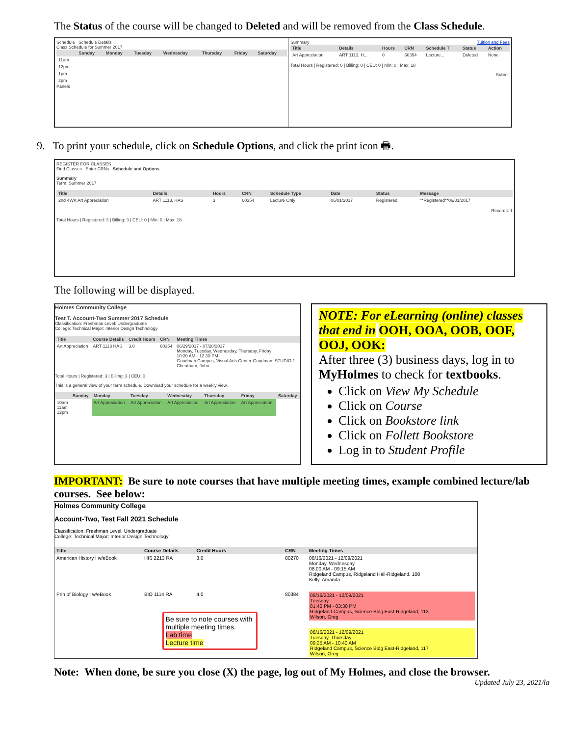The Status of the course will be changed to Deleted and will be removed from the Class Schedule.
Schedule Schedule Details
Class Schedule for Summer 2017
| | Sunday | Monday | Tuesday | Wednesday | Thursday | Friday | Saturday |
| --- | --- | --- | --- | --- | --- | --- | --- |
| 11am | | | | | | | |
| 12pm | | | | | | | |
| 1pm | | | | | | | |
| 2pm | | | | | | | |
Panels
Summary Tuition and Fees
| Title | Details | Hours | CRN | Schedule T | Status | Action |
| --- | --- | --- | --- | --- | --- | --- |
| Art Appreciation | ART 1113, H... | 0 | 60354 | Lecture... | Deleted | None |
Total Hours | Registered: 0 | Billing: 0 | CEU: 0 | Min: 0 | Max: 18
Submit
9. To print your schedule, click on Schedule Options, and click the print icon 🖶.
REGISTER FOR CLASSES
Find Classes Enter CRNs Schedule and Options
Summary
Term: Summer 2017
| Title | Details | Hours | CRN | Schedule Type | Date | Status | Message |
| --- | --- | --- | --- | --- | --- | --- | --- |
| 2nd 4WK Art Appreciation | ART 1113, HAS | 3 | 60354 | Lecture Only | 06/01/2017 | Registered | **Registered**06/01/2017 |
Records: 1
Total Hours | Registered: 3 | Billing: 3 | CEU: 0 | Min: 0 | Max: 18
The following will be displayed.
Holmes Community College
Test T. Account-Two Summer 2017 Schedule
Classification: Freshman Level: Undergraduate
College: Technical Major: Interior Design Technology
| Title | Course Details | Credit Hours | CRN | Meeting Times |
| --- | --- | --- | --- | --- |
| Art Appreciation | ART 1113 HAS | 3.0 | 60354 | 06/29/2017 - 07/28/2017 Monday, Tuesday, Wednesday, Thursday, Friday 10:20 AM - 12:30 PM Goodman Campus, Visual Arts Center-Goodman, STUDIO 1 Cheatham, John |
Total Hours | Registered: 3 | Billing: 3 | CEU: 0
This is a general view of your term schedule. Download your schedule for a weekly view.
| | Sunday | Monday | Tuesday | Wednesday | Thursday | Friday | Saturday |
| --- | --- | --- | --- | --- | --- | --- | --- |
| 10am 11am 12pm | | Art Appreciation | Art Appreciation | Art Appreciation | Art Appreciation | Art Appreciation | |
NOTE: For eLearning (online) classes that end in OOH, OOA, OOB, OOF, OOJ, OOK:
After three (3) business days, log in to MyHolmes to check for textbooks.
Click on View My Schedule
Click on Course
Click on Bookstore link
Click on Follett Bookstore
Log in to Student Profile
IMPORTANT: Be sure to note courses that have multiple meeting times, example combined lecture/lab courses. See below:
Holmes Community College
Account-Two, Test Fall 2021 Schedule
Classification: Freshman Level: Undergraduate
College: Technical Major: Interior Design Technology
| Title | Course Details | Credit Hours | CRN | Meeting Times |
| --- | --- | --- | --- | --- |
| American History I w/eBook | HIS 2213 RA | 3.0 | 80270 | 08/16/2021 - 12/09/2021 Monday, Wednesday 08:00 AM - 09:15 AM Ridgeland Campus, Ridgeland Hall-Ridgeland, 108 Kelly, Amanda |
| Prin of Biology I w/eBook | BIO 1114 RA | 4.0 Be sure to note courses with multiple meeting times. Lab time Lecture time | 80384 | 08/16/2021 - 12/09/2021 Tuesday 01:40 PM - 03:30 PM Ridgeland Campus, Science Bldg East-Ridgeland, 113 Wilson, Greg 08/16/2021 - 12/09/2021 Tuesday, Thursday 09:25 AM - 10:40 AM Ridgeland Campus, Science Bldg East-Ridgeland, 117 Wilson, Greg |
Note: When done, be sure you close (X) the page, log out of My Holmes, and close the browser.
Updated July 23, 2021/la